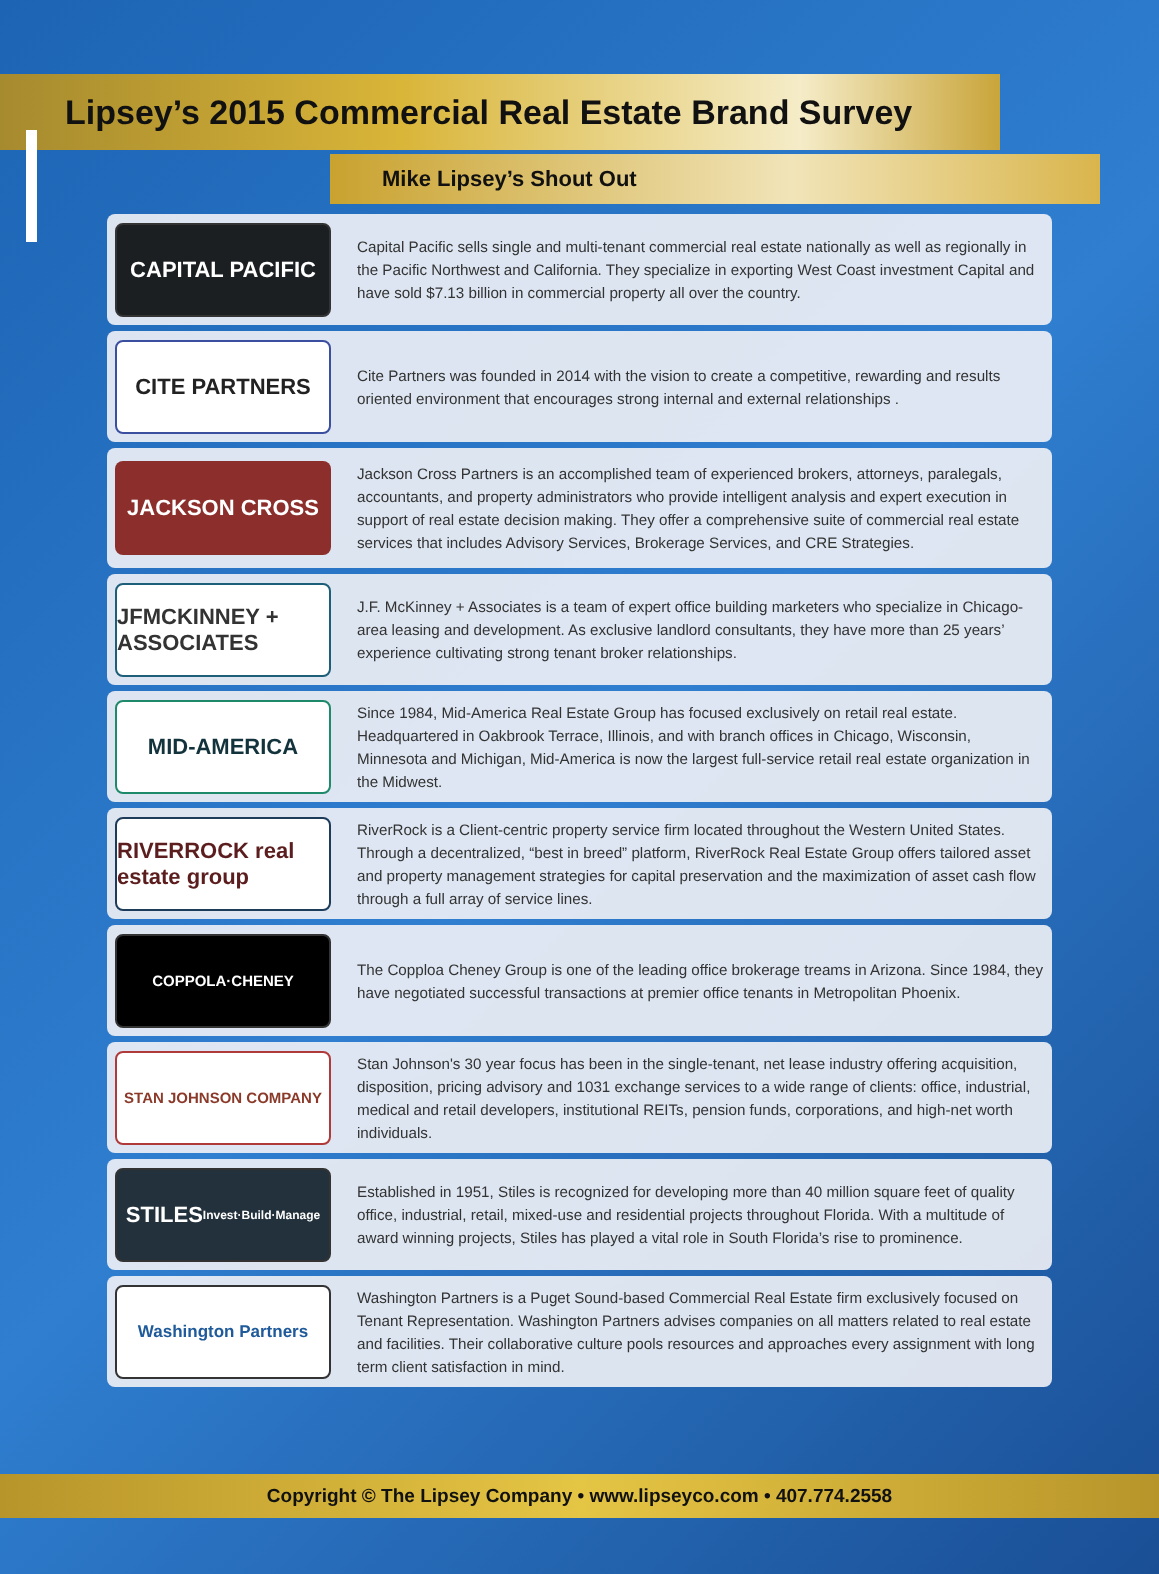Lipsey’s 2015 Commercial Real Estate Brand Survey
Mike Lipsey’s Shout Out
CAPITAL PACIFIC
Capital Pacific sells single and multi-tenant commercial real estate nationally as well as regionally in the Pacific Northwest and California. They specialize in exporting West Coast investment Capital and have sold $7.13 billion in commercial property all over the country.
CITE PARTNERS
Cite Partners was founded in 2014 with the vision to create a competitive, rewarding and results oriented environment that encourages strong internal and external relationships .
JACKSON CROSS
Jackson Cross Partners is an accomplished team of experienced brokers, attorneys, paralegals, accountants, and property administrators who provide intelligent analysis and expert execution in support of real estate decision making. They offer a comprehensive suite of commercial real estate services that includes Advisory Services, Brokerage Services, and CRE Strategies.
JFMCKINNEY + ASSOCIATES
J.F. McKinney + Associates is a team of expert office building marketers who specialize in Chicago-area leasing and development. As exclusive landlord consultants, they have more than 25 years’ experience cultivating strong tenant broker relationships.
MID-AMERICA
Since 1984, Mid-America Real Estate Group has focused exclusively on retail real estate. Headquartered in Oakbrook Terrace, Illinois, and with branch offices in Chicago, Wisconsin, Minnesota and Michigan, Mid-America is now the largest full-service retail real estate organization in the Midwest.
RIVERROCK real estate group
RiverRock is a Client-centric property service firm located throughout the Western United States. Through a decentralized, “best in breed” platform, RiverRock Real Estate Group offers tailored asset and property management strategies for capital preservation and the maximization of asset cash flow through a full array of service lines.
COPPOLA·CHENEY
The Copploa Cheney Group is one of the leading office brokerage treams in Arizona. Since 1984, they have negotiated successful transactions at premier office tenants in Metropolitan Phoenix.
STAN JOHNSON COMPANY
Stan Johnson's 30 year focus has been in the single-tenant, net lease industry offering acquisition, disposition, pricing advisory and 1031 exchange services to a wide range of clients: office, industrial, medical and retail developers, institutional REITs, pension funds, corporations, and high-net worth individuals.
STILES
Invest·Build·Manage
Established in 1951, Stiles is recognized for developing more than 40 million square feet of quality office, industrial, retail, mixed-use and residential projects throughout Florida. With a multitude of award winning projects, Stiles has played a vital role in South Florida’s rise to prominence.
Washington Partners
Washington Partners is a Puget Sound-based Commercial Real Estate firm exclusively focused on Tenant Representation. Washington Partners advises companies on all matters related to real estate and facilities. Their collaborative culture pools resources and approaches every assignment with long term client satisfaction in mind.
Copyright © The Lipsey Company • www.lipseyco.com • 407.774.2558